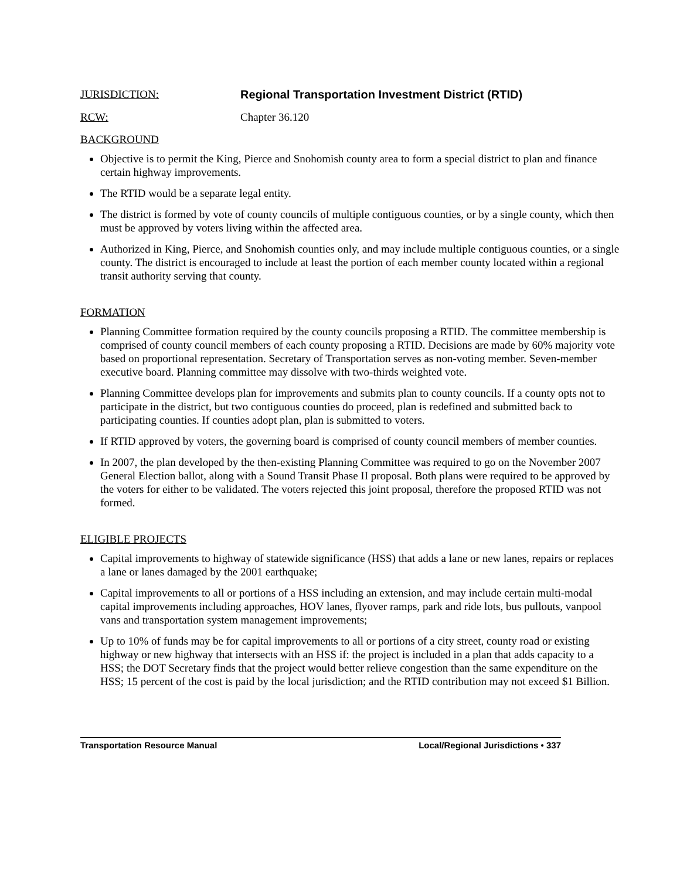JURISDICTION: Regional Transportation Investment District (RTID)
RCW: Chapter 36.120
BACKGROUND
Objective is to permit the King, Pierce and Snohomish county area to form a special district to plan and finance certain highway improvements.
The RTID would be a separate legal entity.
The district is formed by vote of county councils of multiple contiguous counties, or by a single county, which then must be approved by voters living within the affected area.
Authorized in King, Pierce, and Snohomish counties only, and may include multiple contiguous counties, or a single county. The district is encouraged to include at least the portion of each member county located within a regional transit authority serving that county.
FORMATION
Planning Committee formation required by the county councils proposing a RTID. The committee membership is comprised of county council members of each county proposing a RTID. Decisions are made by 60% majority vote based on proportional representation. Secretary of Transportation serves as non-voting member. Seven-member executive board. Planning committee may dissolve with two-thirds weighted vote.
Planning Committee develops plan for improvements and submits plan to county councils. If a county opts not to participate in the district, but two contiguous counties do proceed, plan is redefined and submitted back to participating counties. If counties adopt plan, plan is submitted to voters.
If RTID approved by voters, the governing board is comprised of county council members of member counties.
In 2007, the plan developed by the then-existing Planning Committee was required to go on the November 2007 General Election ballot, along with a Sound Transit Phase II proposal. Both plans were required to be approved by the voters for either to be validated. The voters rejected this joint proposal, therefore the proposed RTID was not formed.
ELIGIBLE PROJECTS
Capital improvements to highway of statewide significance (HSS) that adds a lane or new lanes, repairs or replaces a lane or lanes damaged by the 2001 earthquake;
Capital improvements to all or portions of a HSS including an extension, and may include certain multi-modal capital improvements including approaches, HOV lanes, flyover ramps, park and ride lots, bus pullouts, vanpool vans and transportation system management improvements;
Up to 10% of funds may be for capital improvements to all or portions of a city street, county road or existing highway or new highway that intersects with an HSS if: the project is included in a plan that adds capacity to a HSS; the DOT Secretary finds that the project would better relieve congestion than the same expenditure on the HSS; 15 percent of the cost is paid by the local jurisdiction; and the RTID contribution may not exceed $1 Billion.
Transportation Resource Manual Local/Regional Jurisdictions • 337